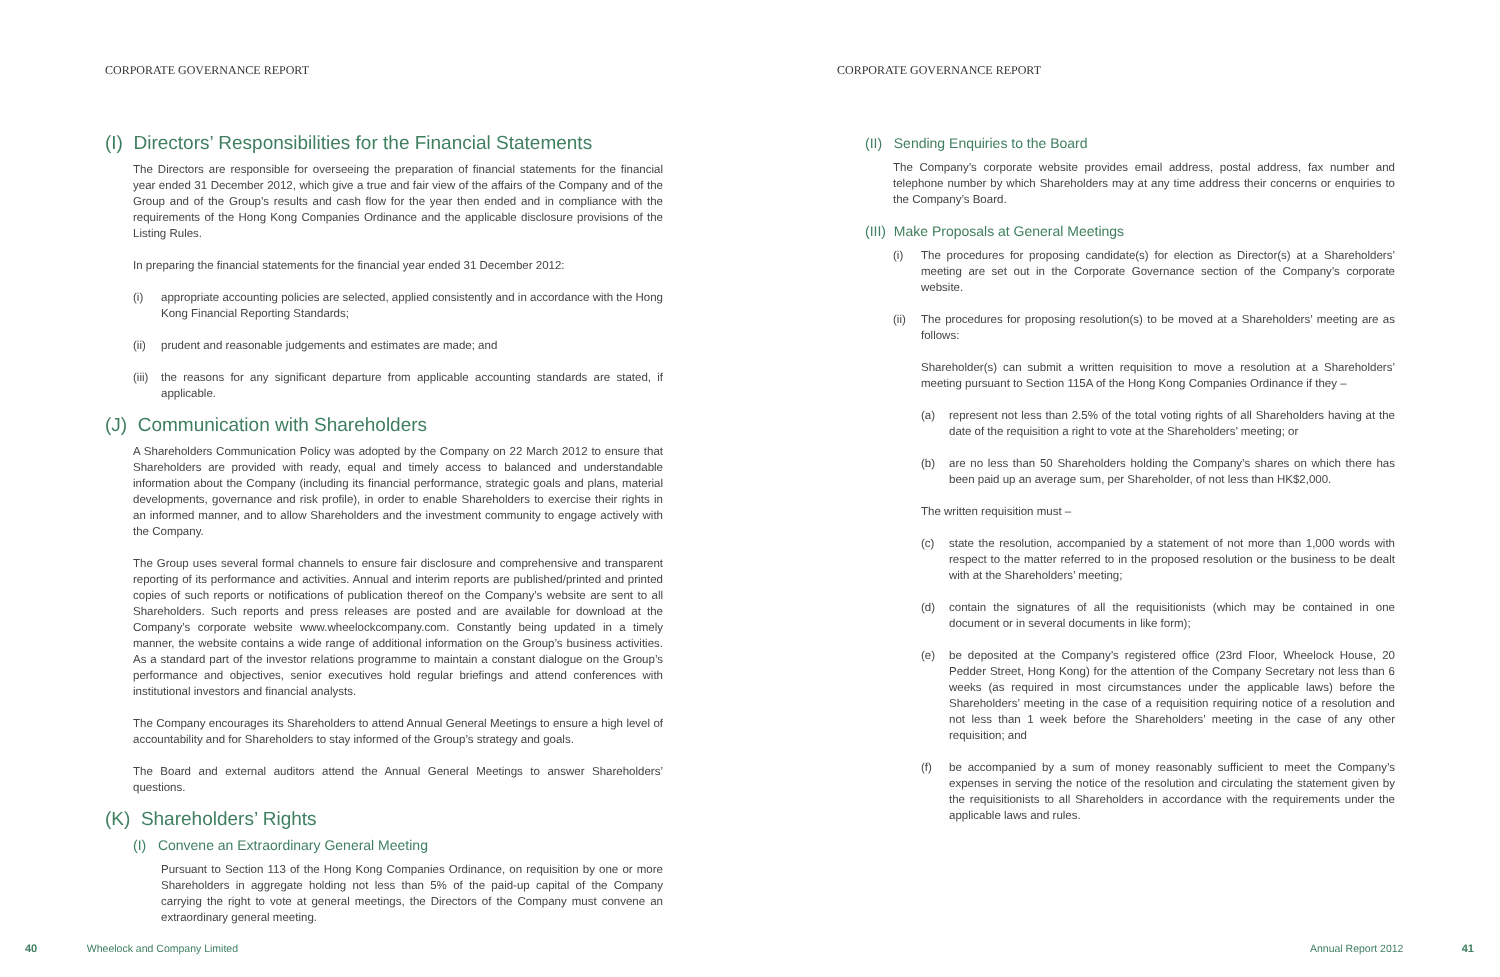CORPORATE GOVERNANCE REPORT
(I) Directors’ Responsibilities for the Financial Statements
The Directors are responsible for overseeing the preparation of financial statements for the financial year ended 31 December 2012, which give a true and fair view of the affairs of the Company and of the Group and of the Group’s results and cash flow for the year then ended and in compliance with the requirements of the Hong Kong Companies Ordinance and the applicable disclosure provisions of the Listing Rules.
In preparing the financial statements for the financial year ended 31 December 2012:
(i) appropriate accounting policies are selected, applied consistently and in accordance with the Hong Kong Financial Reporting Standards;
(ii) prudent and reasonable judgements and estimates are made; and
(iii)
the reasons for any significant departure from applicable accounting standards are stated, if applicable.
(J) Communication with Shareholders
A Shareholders Communication Policy was adopted by the Company on 22 March 2012 to ensure that Shareholders are provided with ready, equal and timely access to balanced and understandable information about the Company (including its financial performance, strategic goals and plans, material developments, governance and risk profile), in order to enable Shareholders to exercise their rights in an informed manner, and to allow Shareholders and the investment community to engage actively with the Company.
The Group uses several formal channels to ensure fair disclosure and comprehensive and transparent reporting of its performance and activities. Annual and interim reports are published/printed and printed copies of such reports or notifications of publication thereof on the Company’s website are sent to all Shareholders. Such reports and press releases are posted and are available for download at the Company’s corporate website www.wheelockcompany.com. Constantly being updated in a timely manner, the website contains a wide range of additional information on the Group’s business activities. As a standard part of the investor relations programme to maintain a constant dialogue on the Group’s performance and objectives, senior executives hold regular briefings and attend conferences with institutional investors and financial analysts.
The Company encourages its Shareholders to attend Annual General Meetings to ensure a high level of accountability and for Shareholders to stay informed of the Group’s strategy and goals.
The Board and external auditors attend the Annual General Meetings to answer Shareholders’ questions.
(K) Shareholders’ Rights
(I) Convene an Extraordinary General Meeting
Pursuant to Section 113 of the Hong Kong Companies Ordinance, on requisition by one or more Shareholders in aggregate holding not less than 5% of the paid-up capital of the Company carrying the right to vote at general meetings, the Directors of the Company must convene an extraordinary general meeting.
40 Wheelock and Company Limited
CORPORATE GOVERNANCE REPORT
(II) Sending Enquiries to the Board
The Company’s corporate website provides email address, postal address, fax number and telephone number by which Shareholders may at any time address their concerns or enquiries to the Company’s Board.
(III) Make Proposals at General Meetings
(i) The procedures for proposing candidate(s) for election as Director(s) at a Shareholders’ meeting are set out in the Corporate Governance section of the Company’s corporate website.
(ii) The procedures for proposing resolution(s) to be moved at a Shareholders’ meeting are as follows:
Shareholder(s) can submit a written requisition to move a resolution at a Shareholders’ meeting pursuant to Section 115A of the Hong Kong Companies Ordinance if they –
(a) represent not less than 2.5% of the total voting rights of all Shareholders having at the date of the requisition a right to vote at the Shareholders’ meeting; or
(b) are no less than 50 Shareholders holding the Company’s shares on which there has been paid up an average sum, per Shareholder, of not less than HK$2,000.
The written requisition must –
(c) state the resolution, accompanied by a statement of not more than 1,000 words with respect to the matter referred to in the proposed resolution or the business to be dealt with at the Shareholders’ meeting;
(d) contain the signatures of all the requisitionists (which may be contained in one document or in several documents in like form);
(e) be deposited at the Company’s registered office (23rd Floor, Wheelock House, 20 Pedder Street, Hong Kong) for the attention of the Company Secretary not less than 6 weeks (as required in most circumstances under the applicable laws) before the Shareholders’ meeting in the case of a requisition requiring notice of a resolution and not less than 1 week before the Shareholders’ meeting in the case of any other requisition; and
(f) be accompanied by a sum of money reasonably sufficient to meet the Company’s expenses in serving the notice of the resolution and circulating the statement given by the requisitionists to all Shareholders in accordance with the requirements under the applicable laws and rules.
Annual Report 2012 41